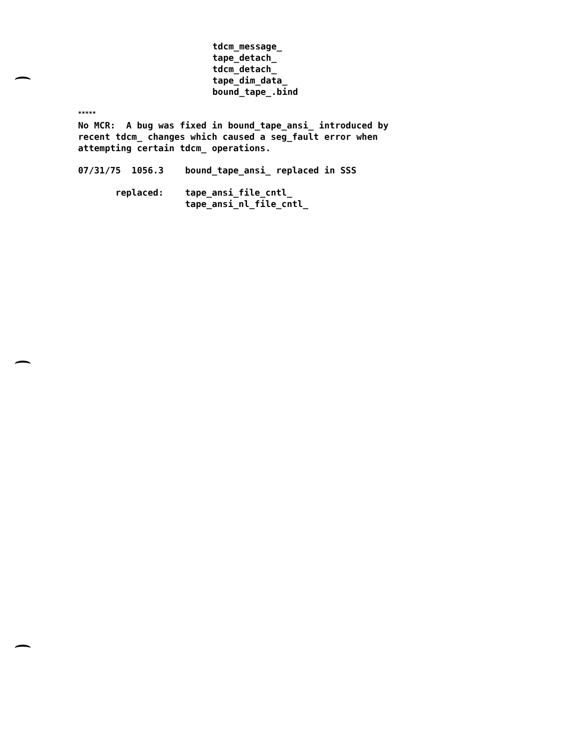tdcm_message_
tape_detach_
tdcm_detach_
tape_dim_data_
bound_tape_.bind
*****
No MCR: A bug was fixed in bound_tape_ansi_ introduced by
recent tdcm_ changes which caused a seg_fault error when
attempting certain tdcm_ operations.
07/31/75 1056.3 bound_tape_ansi_ replaced in SSS
replaced: tape_ansi_file_cntl_
tape_ansi_nl_file_cntl_